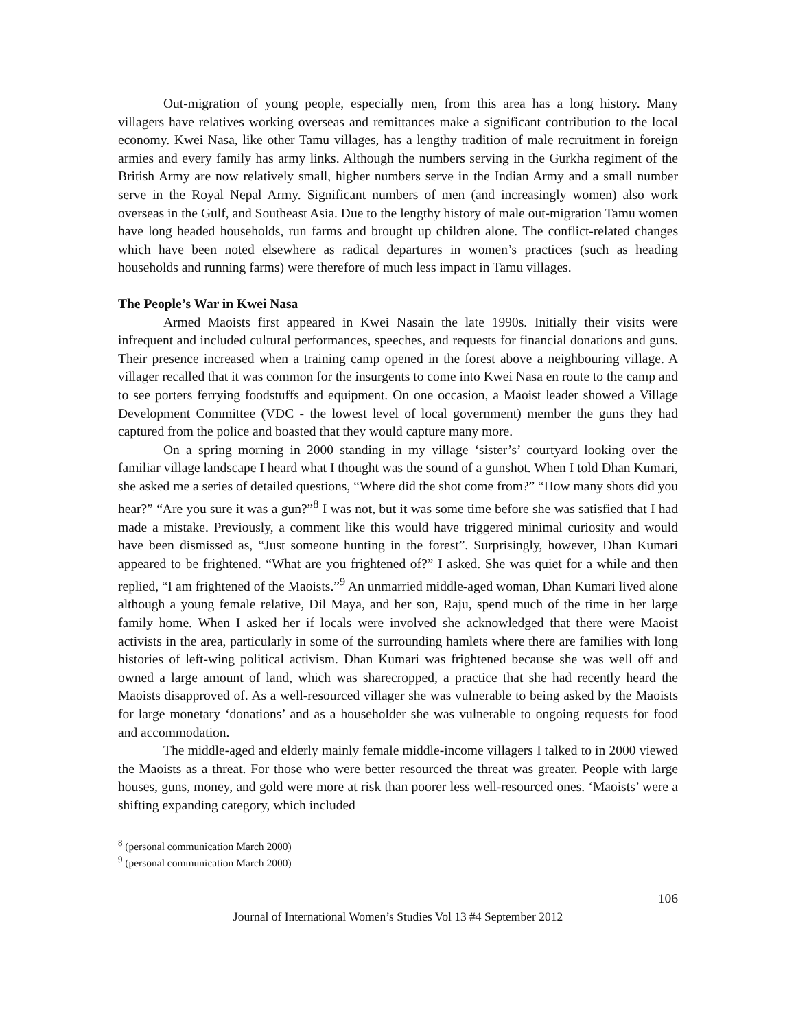Out-migration of young people, especially men, from this area has a long history. Many villagers have relatives working overseas and remittances make a significant contribution to the local economy. Kwei Nasa, like other Tamu villages, has a lengthy tradition of male recruitment in foreign armies and every family has army links. Although the numbers serving in the Gurkha regiment of the British Army are now relatively small, higher numbers serve in the Indian Army and a small number serve in the Royal Nepal Army. Significant numbers of men (and increasingly women) also work overseas in the Gulf, and Southeast Asia. Due to the lengthy history of male out-migration Tamu women have long headed households, run farms and brought up children alone. The conflict-related changes which have been noted elsewhere as radical departures in women’s practices (such as heading households and running farms) were therefore of much less impact in Tamu villages.
The People’s War in Kwei Nasa
Armed Maoists first appeared in Kwei Nasain the late 1990s. Initially their visits were infrequent and included cultural performances, speeches, and requests for financial donations and guns. Their presence increased when a training camp opened in the forest above a neighbouring village. A villager recalled that it was common for the insurgents to come into Kwei Nasa en route to the camp and to see porters ferrying foodstuffs and equipment. On one occasion, a Maoist leader showed a Village Development Committee (VDC - the lowest level of local government) member the guns they had captured from the police and boasted that they would capture many more.
On a spring morning in 2000 standing in my village ‘sister’s’ courtyard looking over the familiar village landscape I heard what I thought was the sound of a gunshot. When I told Dhan Kumari, she asked me a series of detailed questions, “Where did the shot come from?” “How many shots did you hear?” “Are you sure it was a gun?”<sup>8</sup> I was not, but it was some time before she was satisfied that I had made a mistake. Previously, a comment like this would have triggered minimal curiosity and would have been dismissed as, “Just someone hunting in the forest”. Surprisingly, however, Dhan Kumari appeared to be frightened. “What are you frightened of?” I asked. She was quiet for a while and then replied, “I am frightened of the Maoists.”<sup>9</sup> An unmarried middle-aged woman, Dhan Kumari lived alone although a young female relative, Dil Maya, and her son, Raju, spend much of the time in her large family home. When I asked her if locals were involved she acknowledged that there were Maoist activists in the area, particularly in some of the surrounding hamlets where there are families with long histories of left-wing political activism. Dhan Kumari was frightened because she was well off and owned a large amount of land, which was sharecropped, a practice that she had recently heard the Maoists disapproved of. As a well-resourced villager she was vulnerable to being asked by the Maoists for large monetary ‘donations’ and as a householder she was vulnerable to ongoing requests for food and accommodation.
The middle-aged and elderly mainly female middle-income villagers I talked to in 2000 viewed the Maoists as a threat. For those who were better resourced the threat was greater. People with large houses, guns, money, and gold were more at risk than poorer less well-resourced ones. ‘Maoists’ were a shifting expanding category, which included
<sup>8</sup> (personal communication March 2000)
<sup>9</sup> (personal communication March 2000)
106
Journal of International Women’s Studies Vol 13 #4 September 2012